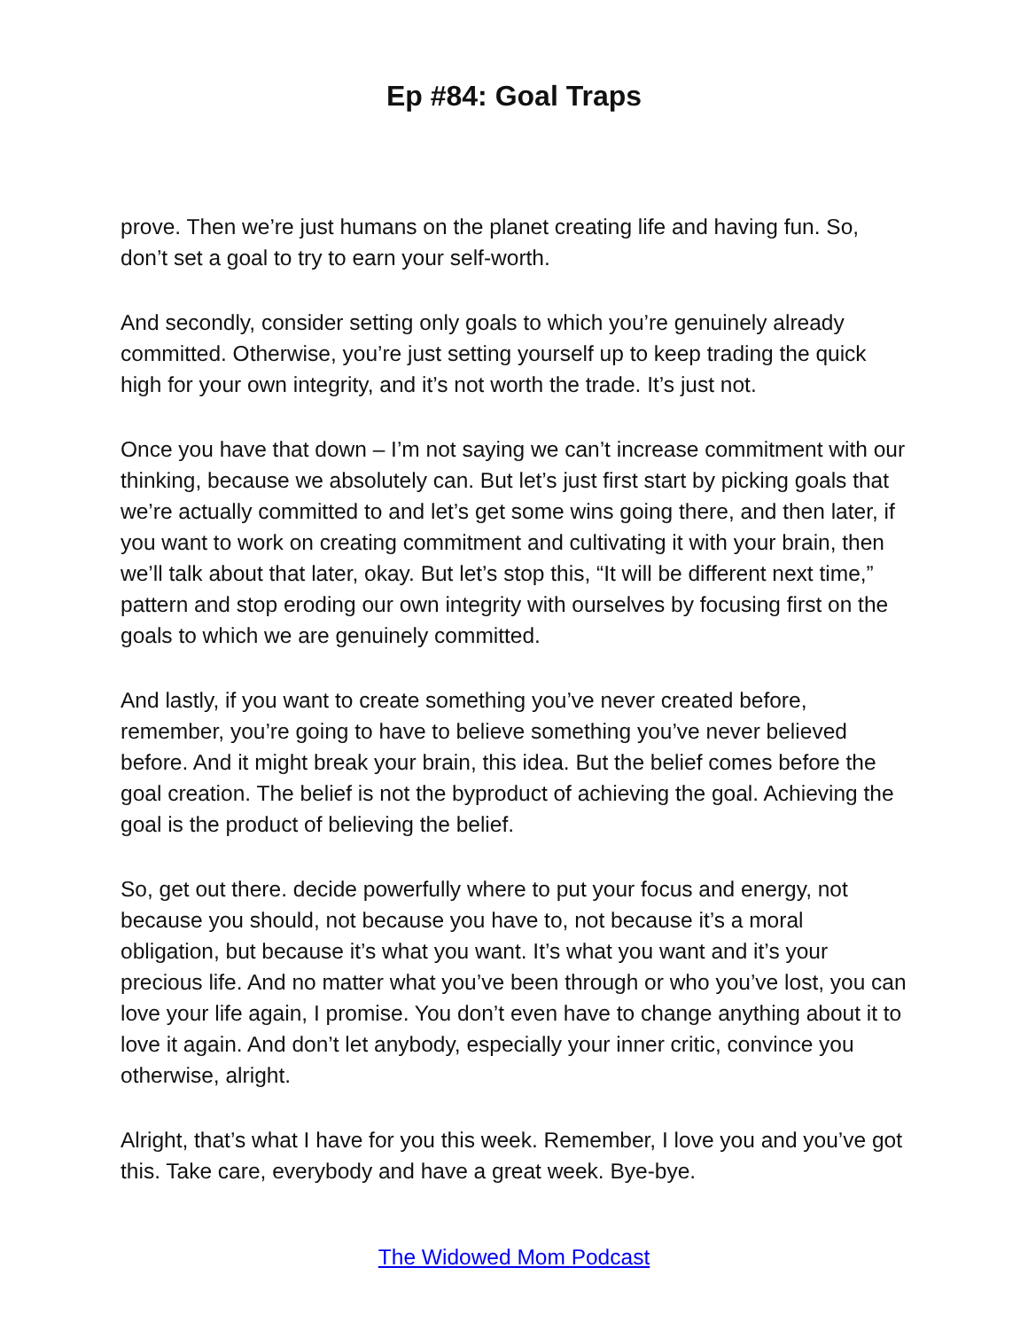Ep #84: Goal Traps
prove. Then we’re just humans on the planet creating life and having fun. So, don’t set a goal to try to earn your self-worth.
And secondly, consider setting only goals to which you’re genuinely already committed. Otherwise, you’re just setting yourself up to keep trading the quick high for your own integrity, and it’s not worth the trade. It’s just not.
Once you have that down – I’m not saying we can’t increase commitment with our thinking, because we absolutely can. But let’s just first start by picking goals that we’re actually committed to and let’s get some wins going there, and then later, if you want to work on creating commitment and cultivating it with your brain, then we’ll talk about that later, okay. But let’s stop this, “It will be different next time,” pattern and stop eroding our own integrity with ourselves by focusing first on the goals to which we are genuinely committed.
And lastly, if you want to create something you’ve never created before, remember, you’re going to have to believe something you’ve never believed before. And it might break your brain, this idea. But the belief comes before the goal creation. The belief is not the byproduct of achieving the goal. Achieving the goal is the product of believing the belief.
So, get out there. decide powerfully where to put your focus and energy, not because you should, not because you have to, not because it’s a moral obligation, but because it’s what you want. It’s what you want and it’s your precious life. And no matter what you’ve been through or who you’ve lost, you can love your life again, I promise. You don’t even have to change anything about it to love it again. And don’t let anybody, especially your inner critic, convince you otherwise, alright.
Alright, that’s what I have for you this week. Remember, I love you and you’ve got this. Take care, everybody and have a great week. Bye-bye.
The Widowed Mom Podcast